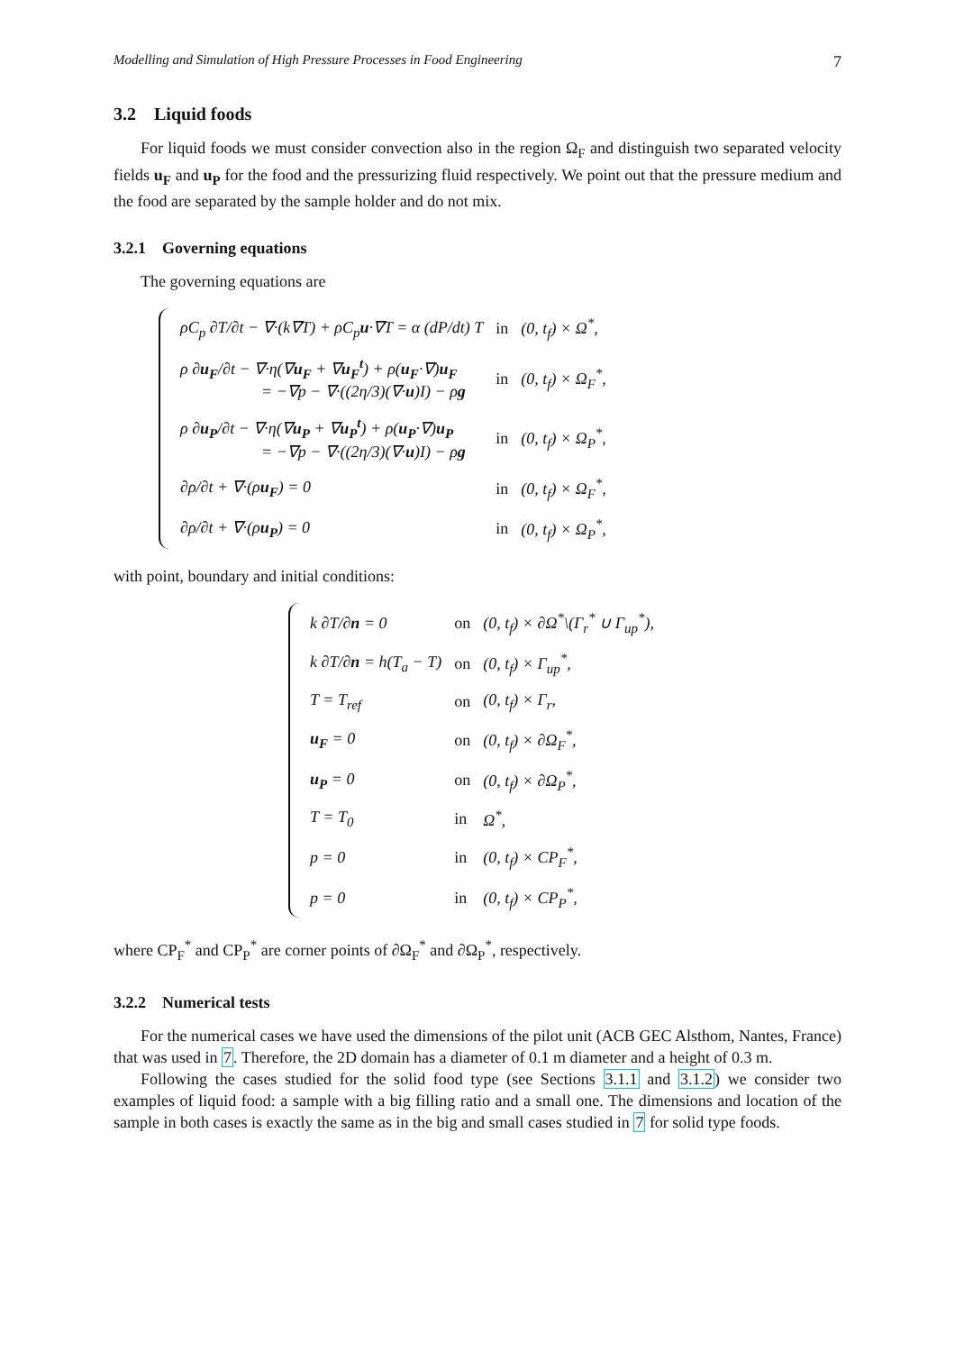Modelling and Simulation of High Pressure Processes in Food Engineering 7
3.2 Liquid foods
For liquid foods we must consider convection also in the region Ω<sub>F</sub> and distinguish two separated velocity fields u<sub>F</sub> and u<sub>P</sub> for the food and the pressurizing fluid respectively. We point out that the pressure medium and the food are separated by the sample holder and do not mix.
3.2.1 Governing equations
The governing equations are
| ρC<sub>p</sub> ∂T/∂t − ∇·(k∇T) + ρC<sub>p</sub> u ·∇T = α (dP/dt) T | in | (0, t<sub>f</sub>) × Ω<sup>*</sup>, |
| ρ ∂ u<sub>F</sub> /∂t − ∇·η(∇ u<sub>F</sub> + ∇ u<sub>F</sub><sup>t</sup> ) + ρ( u<sub>F</sub> ·∇) u<sub>F</sub> = −∇p − ∇·((2η/3)(∇· u )I) − ρ g | in | (0, t<sub>f</sub>) × Ω<sub>F</sub><sup>*</sup>, |
| ρ ∂ u<sub>P</sub> /∂t − ∇·η(∇ u<sub>P</sub> + ∇ u<sub>P</sub><sup>t</sup> ) + ρ( u<sub>P</sub> ·∇) u<sub>P</sub> = −∇p − ∇·((2η/3)(∇· u )I) − ρ g | in | (0, t<sub>f</sub>) × Ω<sub>P</sub><sup>*</sup>, |
| ∂ρ/∂t + ∇·(ρ u<sub>F</sub> ) = 0 | in | (0, t<sub>f</sub>) × Ω<sub>F</sub><sup>*</sup>, |
| ∂ρ/∂t + ∇·(ρ u<sub>P</sub> ) = 0 | in | (0, t<sub>f</sub>) × Ω<sub>P</sub><sup>*</sup>, |
with point, boundary and initial conditions:
| k ∂T/∂ n = 0 | on | (0, t<sub>f</sub>) × ∂Ω<sup>*</sup>\(Γ<sub>r</sub><sup>*</sup> ∪ Γ<sub>up</sub><sup>*</sup>), |
| k ∂T/∂ n = h(T<sub>a</sub> − T) | on | (0, t<sub>f</sub>) × Γ<sub>up</sub><sup>*</sup>, |
| T = T<sub>ref</sub> | on | (0, t<sub>f</sub>) × Γ<sub>r</sub>, |
| u<sub>F</sub> = 0 | on | (0, t<sub>f</sub>) × ∂Ω<sub>F</sub><sup>*</sup>, |
| u<sub>P</sub> = 0 | on | (0, t<sub>f</sub>) × ∂Ω<sub>P</sub><sup>*</sup>, |
| T = T<sub>0</sub> | in | Ω<sup>*</sup>, |
| p = 0 | in | (0, t<sub>f</sub>) × CP<sub>F</sub><sup>*</sup>, |
| p = 0 | in | (0, t<sub>f</sub>) × CP<sub>P</sub><sup>*</sup>, |
where CP<sub>F</sub><sup>*</sup> and CP<sub>P</sub><sup>*</sup> are corner points of ∂Ω<sub>F</sub><sup>*</sup> and ∂Ω<sub>P</sub><sup>*</sup>, respectively.
3.2.2 Numerical tests
For the numerical cases we have used the dimensions of the pilot unit (ACB GEC Alsthom, Nantes, France) that was used in 7. Therefore, the 2D domain has a diameter of 0.1 m diameter and a height of 0.3 m.
Following the cases studied for the solid food type (see Sections 3.1.1 and 3.1.2) we consider two examples of liquid food: a sample with a big filling ratio and a small one. The dimensions and location of the sample in both cases is exactly the same as in the big and small cases studied in 7 for solid type foods.